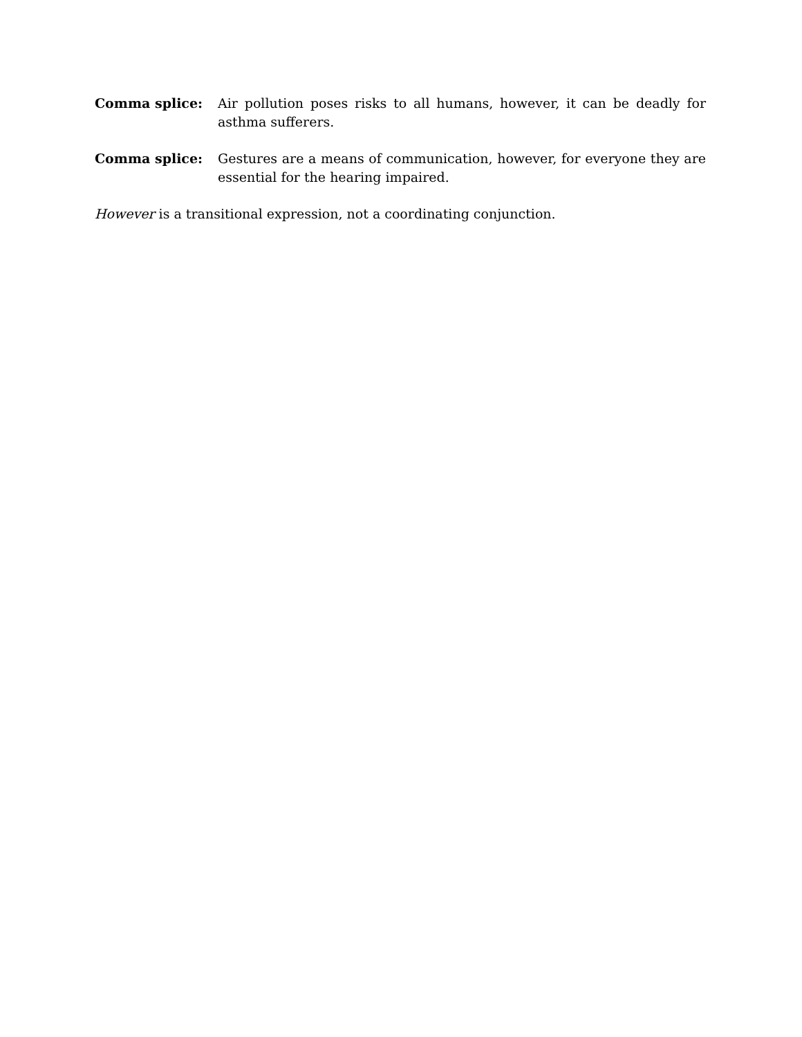Comma splice: Air pollution poses risks to all humans, however, it can be deadly for asthma sufferers.
Comma splice: Gestures are a means of communication, however, for everyone they are essential for the hearing impaired.
However is a transitional expression, not a coordinating conjunction.